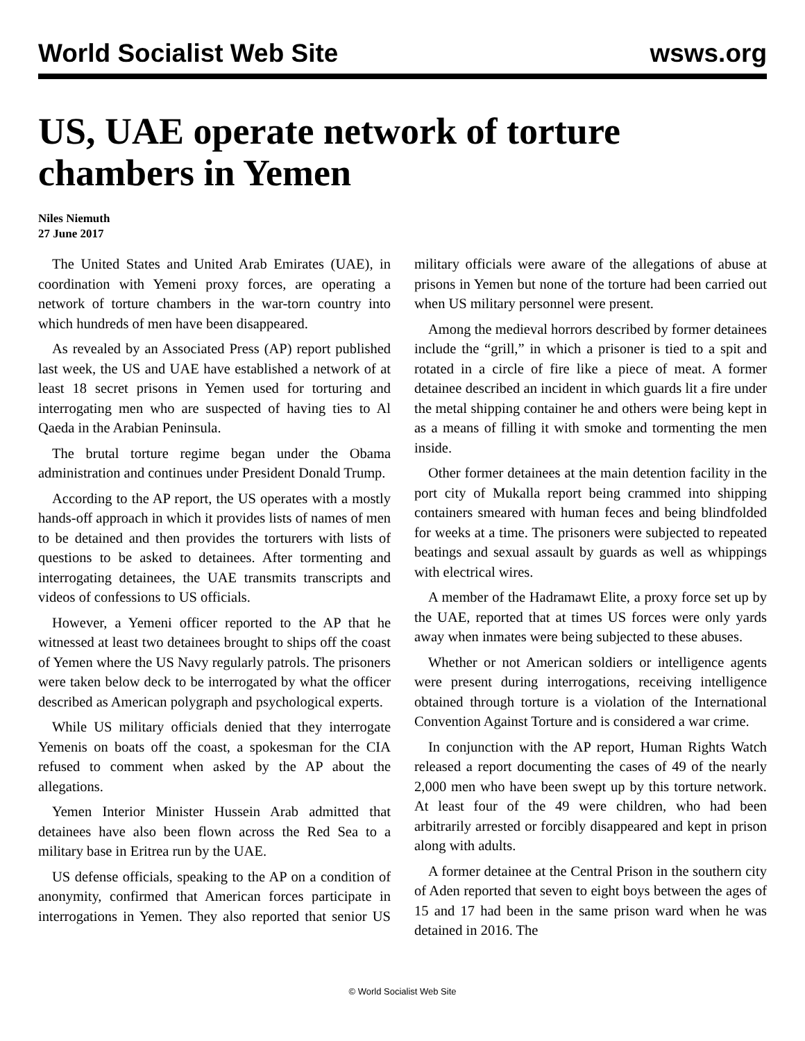World Socialist Web Site wsws.org
US, UAE operate network of torture chambers in Yemen
Niles Niemuth
27 June 2017
The United States and United Arab Emirates (UAE), in coordination with Yemeni proxy forces, are operating a network of torture chambers in the war-torn country into which hundreds of men have been disappeared.
As revealed by an Associated Press (AP) report published last week, the US and UAE have established a network of at least 18 secret prisons in Yemen used for torturing and interrogating men who are suspected of having ties to Al Qaeda in the Arabian Peninsula.
The brutal torture regime began under the Obama administration and continues under President Donald Trump.
According to the AP report, the US operates with a mostly hands-off approach in which it provides lists of names of men to be detained and then provides the torturers with lists of questions to be asked to detainees. After tormenting and interrogating detainees, the UAE transmits transcripts and videos of confessions to US officials.
However, a Yemeni officer reported to the AP that he witnessed at least two detainees brought to ships off the coast of Yemen where the US Navy regularly patrols. The prisoners were taken below deck to be interrogated by what the officer described as American polygraph and psychological experts.
While US military officials denied that they interrogate Yemenis on boats off the coast, a spokesman for the CIA refused to comment when asked by the AP about the allegations.
Yemen Interior Minister Hussein Arab admitted that detainees have also been flown across the Red Sea to a military base in Eritrea run by the UAE.
US defense officials, speaking to the AP on a condition of anonymity, confirmed that American forces participate in interrogations in Yemen. They also reported that senior US military officials were aware of the allegations of abuse at prisons in Yemen but none of the torture had been carried out when US military personnel were present.
Among the medieval horrors described by former detainees include the “grill,” in which a prisoner is tied to a spit and rotated in a circle of fire like a piece of meat. A former detainee described an incident in which guards lit a fire under the metal shipping container he and others were being kept in as a means of filling it with smoke and tormenting the men inside.
Other former detainees at the main detention facility in the port city of Mukalla report being crammed into shipping containers smeared with human feces and being blindfolded for weeks at a time. The prisoners were subjected to repeated beatings and sexual assault by guards as well as whippings with electrical wires.
A member of the Hadramawt Elite, a proxy force set up by the UAE, reported that at times US forces were only yards away when inmates were being subjected to these abuses.
Whether or not American soldiers or intelligence agents were present during interrogations, receiving intelligence obtained through torture is a violation of the International Convention Against Torture and is considered a war crime.
In conjunction with the AP report, Human Rights Watch released a report documenting the cases of 49 of the nearly 2,000 men who have been swept up by this torture network. At least four of the 49 were children, who had been arbitrarily arrested or forcibly disappeared and kept in prison along with adults.
A former detainee at the Central Prison in the southern city of Aden reported that seven to eight boys between the ages of 15 and 17 had been in the same prison ward when he was detained in 2016. The
© World Socialist Web Site